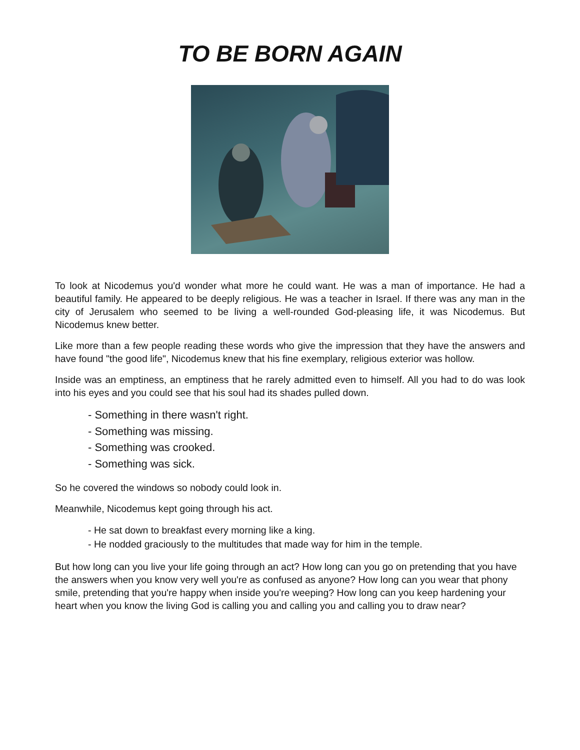TO BE BORN AGAIN
To look at Nicodemus you'd wonder what more he could want. He was a man of importance. He had a beautiful family. He appeared to be deeply religious. He was a teacher in Israel. If there was any man in the city of Jerusalem who seemed to be living a well-rounded God-pleasing life, it was Nicodemus. But Nicodemus knew better.
Like more than a few people reading these words who give the impression that they have the answers and have found "the good life", Nicodemus knew that his fine exemplary, religious exterior was hollow.
Inside was an emptiness, an emptiness that he rarely admitted even to himself. All you had to do was look into his eyes and you could see that his soul had its shades pulled down.
- Something in there wasn't right.
- Something was missing.
- Something was crooked.
- Something was sick.
So he covered the windows so nobody could look in.
Meanwhile, Nicodemus kept going through his act.
- He sat down to breakfast every morning like a king.
- He nodded graciously to the multitudes that made way for him in the temple.
But how long can you live your life going through an act? How long can you go on pretending that you have the answers when you know very well you're as confused as anyone? How long can you wear that phony smile, pretending that you're happy when inside you're weeping? How long can you keep hardening your heart when you know the living God is calling you and calling you and calling you to draw near?